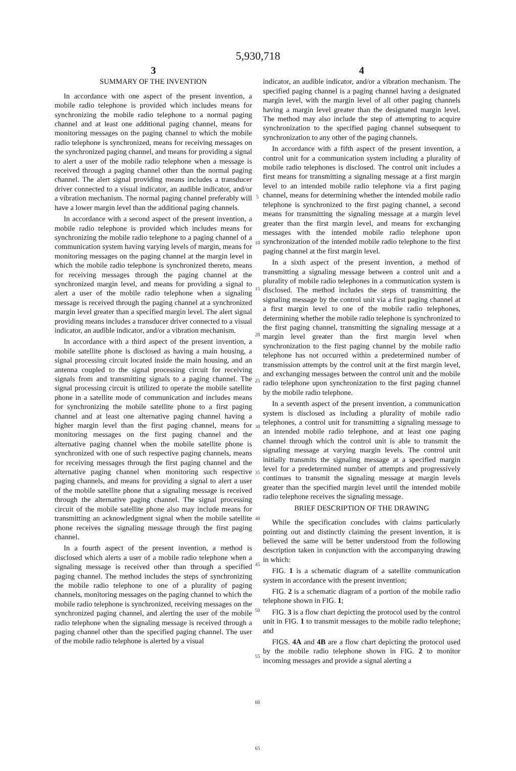5,930,718
3
SUMMARY OF THE INVENTION
In accordance with one aspect of the present invention, a mobile radio telephone is provided which includes means for synchronizing the mobile radio telephone to a normal paging channel and at least one additional paging channel, means for monitoring messages on the paging channel to which the mobile radio telephone is synchronized, means for receiving messages on the synchronized paging channel, and means for providing a signal to alert a user of the mobile radio telephone when a message is received through a paging channel other than the normal paging channel. The alert signal providing means includes a transducer driver connected to a visual indicator, an audible indicator, and/or a vibration mechanism. The normal paging channel preferably will have a lower margin level than the additional paging channels.
In accordance with a second aspect of the present invention, a mobile radio telephone is provided which includes means for synchronizing the mobile radio telephone to a paging channel of a communication system having varying levels of margin, means for monitoring messages on the paging channel at the margin level in which the mobile radio telephone is synchronized thereto, means for receiving messages through the paging channel at the synchronized margin level, and means for providing a signal to alert a user of the mobile radio telephone when a signaling message is received through the paging channel at a synchronized margin level greater than a specified margin level. The alert signal providing means includes a transducer driver connected to a visual indicator, an audible indicator, and/or a vibration mechanism.
In accordance with a third aspect of the present invention, a mobile satellite phone is disclosed as having a main housing, a signal processing circuit located inside the main housing, and an antenna coupled to the signal processing circuit for receiving signals from and transmitting signals to a paging channel. The signal processing circuit is utilized to operate the mobile satellite phone in a satellite mode of communication and includes means for synchronizing the mobile satellite phone to a first paging channel and at least one alternative paging channel having a higher margin level than the first paging channel, means for monitoring messages on the first paging channel and the alternative paging channel when the mobile satellite phone is synchronized with one of such respective paging channels, means for receiving messages through the first paging channel and the alternative paging channel when monitoring such respective paging channels, and means for providing a signal to alert a user of the mobile satellite phone that a signaling message is received through the alternative paging channel. The signal processing circuit of the mobile satellite phone also may include means for transmitting an acknowledgment signal when the mobile satellite phone receives the signaling message through the first paging channel.
In a fourth aspect of the present invention, a method is disclosed which alerts a user of a mobile radio telephone when a signaling message is received other than through a specified paging channel. The method includes the steps of synchronizing the mobile radio telephone to one of a plurality of paging channels, monitoring messages on the paging channel to which the mobile radio telephone is synchronized, receiving messages on the synchronized paging channel, and alerting the user of the mobile radio telephone when the signaling message is received through a paging channel other than the specified paging channel. The user of the mobile radio telephone is alerted by a visual
5
10
15
20
25
30
35
40
45
50
55
60
65
4
indicator, an audible indicator, and/or a vibration mechanism. The specified paging channel is a paging channel having a designated margin level, with the margin level of all other paging channels having a margin level greater than the designated margin level. The method may also include the step of attempting to acquire synchronization to the specified paging channel subsequent to synchronization to any other of the paging channels.
In accordance with a fifth aspect of the present invention, a control unit for a communication system including a plurality of mobile radio telephones is disclosed. The control unit includes a first means for transmitting a signaling message at a first margin level to an intended mobile radio telephone via a first paging channel, means for determining whether the intended mobile radio telephone is synchronized to the first paging channel, a second means for transmitting the signaling message at a margin level greater than the first margin level, and means for exchanging messages with the intended mobile radio telephone upon synchronization of the intended mobile radio telephone to the first paging channel at the first margin level.
In a sixth aspect of the present invention, a method of transmitting a signaling message between a control unit and a plurality of mobile radio telephones in a communication system is disclosed. The method includes the steps of transmitting the signaling message by the control unit via a first paging channel at a first margin level to one of the mobile radio telephones, determining whether the mobile radio telephone is synchronized to the first paging channel, transmitting the signaling message at a margin level greater than the first margin level when synchronization to the first paging channel by the mobile radio telephone has not occurred within a predetermined number of transmission attempts by the control unit at the first margin level, and exchanging messages between the control unit and the mobile radio telephone upon synchronization to the first paging channel by the mobile radio telephone.
In a seventh aspect of the present invention, a communication system is disclosed as including a plurality of mobile radio telephones, a control unit for transmitting a signaling message to an intended mobile radio telephone, and at least one paging channel through which the control unit is able to transmit the signaling message at varying margin levels. The control unit initially transmits the signaling message at a specified margin level for a predetermined number of attempts and progressively continues to transmit the signaling message at margin levels greater than the specified margin level until the intended mobile radio telephone receives the signaling message.
BRIEF DESCRIPTION OF THE DRAWING
While the specification concludes with claims particularly pointing out and distinctly claiming the present invention, it is believed the same will be better understood from the following description taken in conjunction with the accompanying drawing in which:
FIG. 1 is a schematic diagram of a satellite communication system in accordance with the present invention;
FIG. 2 is a schematic diagram of a portion of the mobile radio telephone shown in FIG. 1;
FIG. 3 is a flow chart depicting the protocol used by the control unit in FIG. 1 to transmit messages to the mobile radio telephone; and
FIGS. 4A and 4B are a flow chart depicting the protocol used by the mobile radio telephone shown in FIG. 2 to monitor incoming messages and provide a signal alerting a